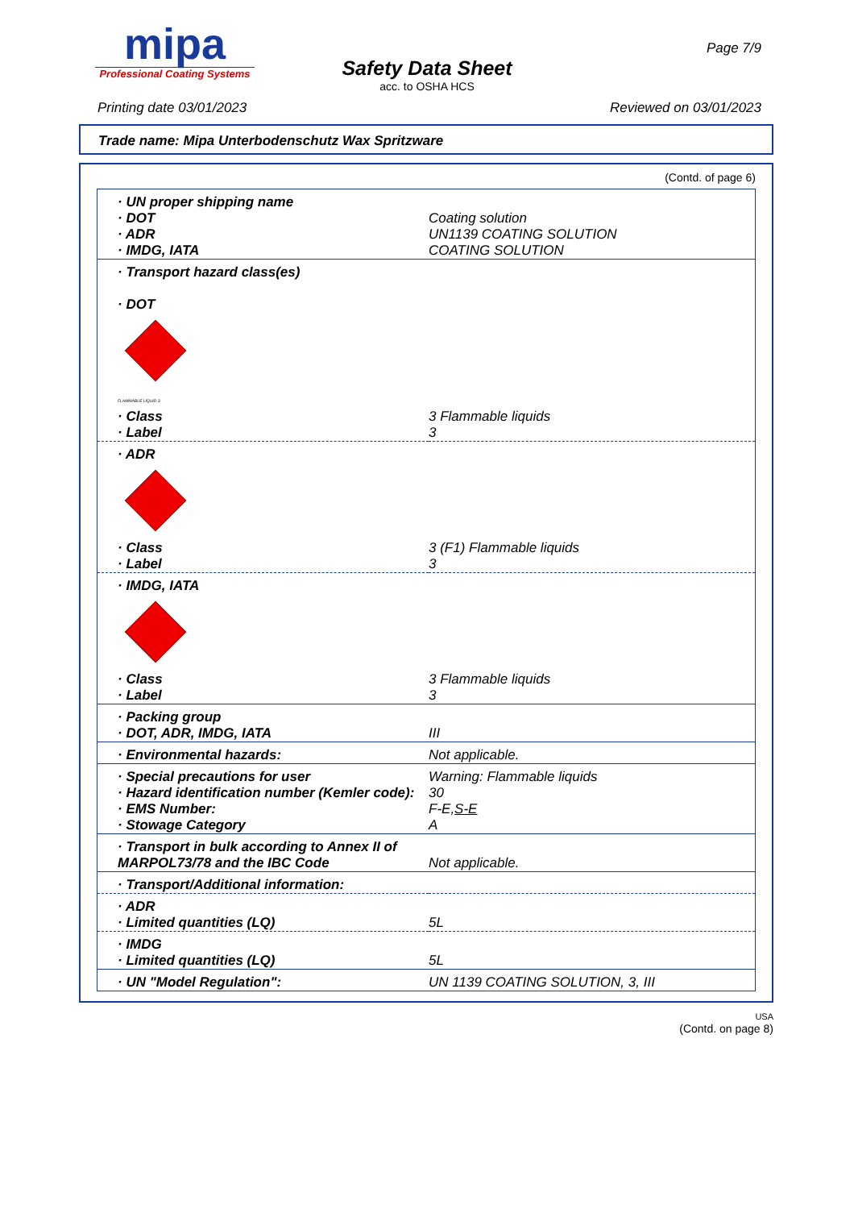mipa
Professional Coating Systems
Page 7/9
Safety Data Sheet
acc. to OSHA HCS
Printing date 03/01/2023 Reviewed on 03/01/2023
Trade name: Mipa Unterbodenschutz Wax Spritzware
(Contd. of page 6)
| · UN proper shipping name · DOT · ADR · IMDG, IATA | Coating solution UN1139 COATING SOLUTION COATING SOLUTION |
| · Transport hazard class(es) · DOT FLAMMABLE LIQUID 3 | |
| · Class · Label | 3 Flammable liquids 3 |
| · ADR | |
| · Class · Label | 3 (F1) Flammable liquids 3 |
| · IMDG, IATA | |
| · Class · Label | 3 Flammable liquids 3 |
| · Packing group · DOT, ADR, IMDG, IATA | III |
| · Environmental hazards: | Not applicable. |
| · Special precautions for user · Hazard identification number (Kemler code): · EMS Number: · Stowage Category | Warning: Flammable liquids 30 F-E, S-E A |
| · Transport in bulk according to Annex II of MARPOL73/78 and the IBC Code | Not applicable. |
| · Transport/Additional information: | |
| · ADR · Limited quantities (LQ) | 5L |
| · IMDG · Limited quantities (LQ) | 5L |
| · UN "Model Regulation": | UN 1139 COATING SOLUTION, 3, III |
USA
(Contd. on page 8)